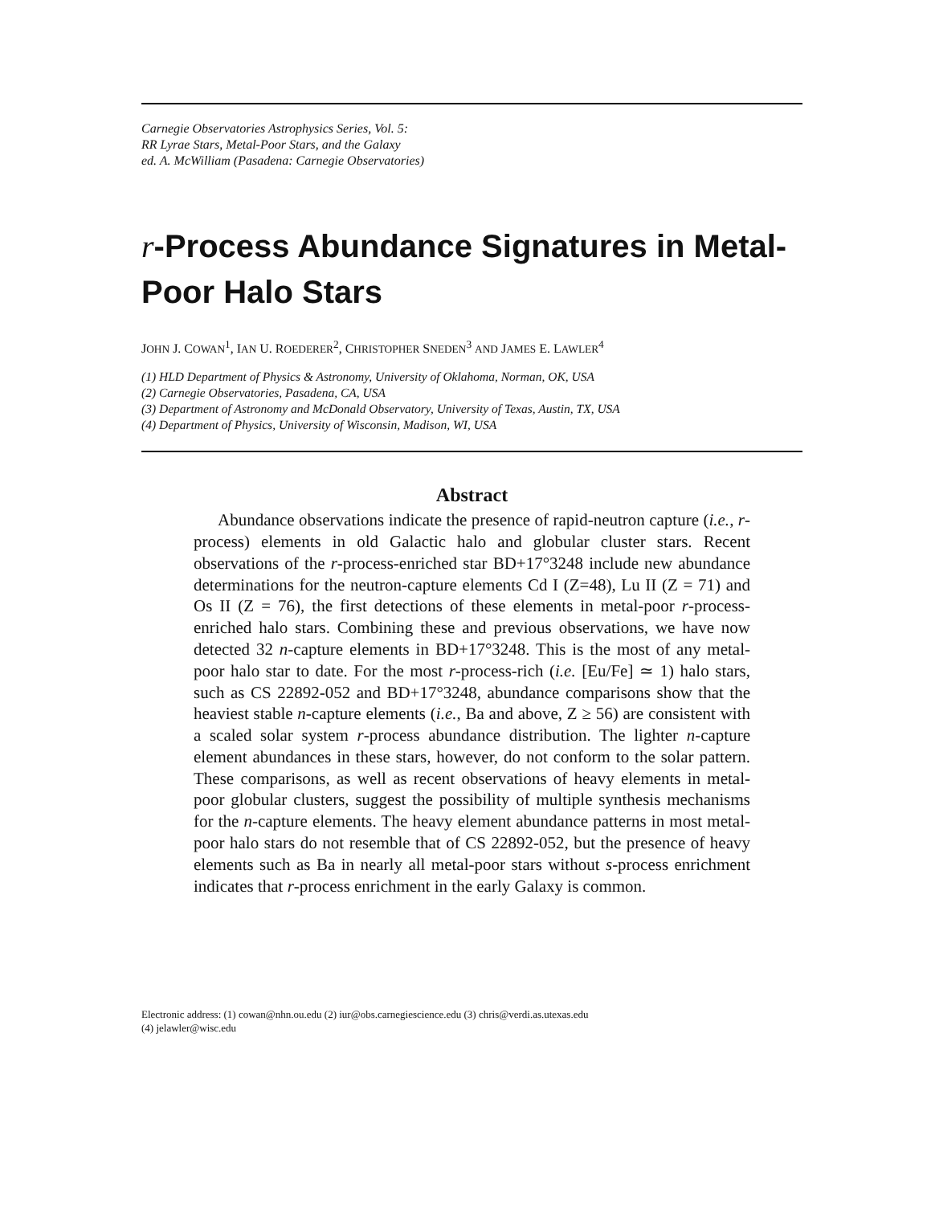Carnegie Observatories Astrophysics Series, Vol. 5:
RR Lyrae Stars, Metal-Poor Stars, and the Galaxy
ed. A. McWilliam (Pasadena: Carnegie Observatories)
r-Process Abundance Signatures in Metal-Poor Halo Stars
JOHN J. COWAN<sup>1</sup>, IAN U. ROEDERER<sup>2</sup>, CHRISTOPHER SNEDEN<sup>3</sup> AND JAMES E. LAWLER<sup>4</sup>
(1) HLD Department of Physics & Astronomy, University of Oklahoma, Norman, OK, USA
(2) Carnegie Observatories, Pasadena, CA, USA
(3) Department of Astronomy and McDonald Observatory, University of Texas, Austin, TX, USA
(4) Department of Physics, University of Wisconsin, Madison, WI, USA
Abstract
Abundance observations indicate the presence of rapid-neutron capture (i.e., r-process) elements in old Galactic halo and globular cluster stars. Recent observations of the r-process-enriched star BD+17°3248 include new abundance determinations for the neutron-capture elements Cd I (Z=48), Lu II (Z = 71) and Os II (Z = 76), the first detections of these elements in metal-poor r-process-enriched halo stars. Combining these and previous observations, we have now detected 32 n-capture elements in BD+17°3248. This is the most of any metal-poor halo star to date. For the most r-process-rich (i.e. [Eu/Fe] ≃ 1) halo stars, such as CS 22892-052 and BD+17°3248, abundance comparisons show that the heaviest stable n-capture elements (i.e., Ba and above, Z ≥ 56) are consistent with a scaled solar system r-process abundance distribution. The lighter n-capture element abundances in these stars, however, do not conform to the solar pattern. These comparisons, as well as recent observations of heavy elements in metal-poor globular clusters, suggest the possibility of multiple synthesis mechanisms for the n-capture elements. The heavy element abundance patterns in most metal-poor halo stars do not resemble that of CS 22892-052, but the presence of heavy elements such as Ba in nearly all metal-poor stars without s-process enrichment indicates that r-process enrichment in the early Galaxy is common.
Electronic address: (1) cowan@nhn.ou.edu (2) iur@obs.carnegiescience.edu (3) chris@verdi.as.utexas.edu
(4) jelawler@wisc.edu